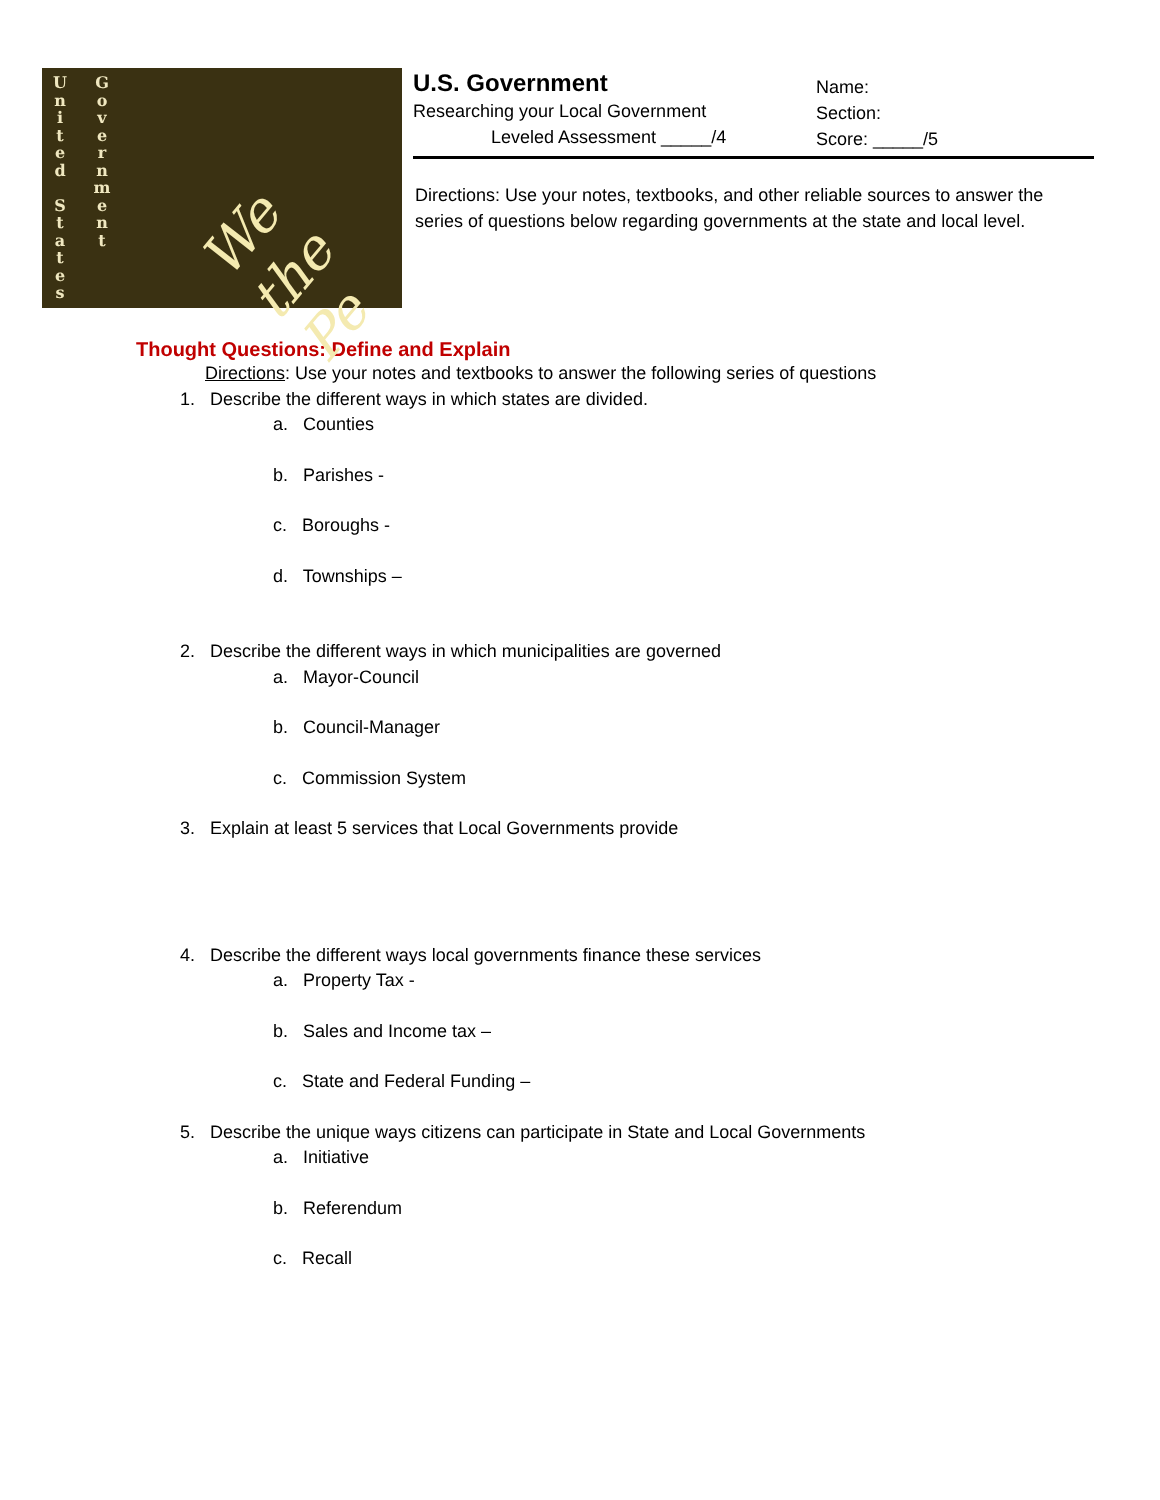U
n
i
t
e
d
S
t
a
t
e
s
G
o
v
e
r
n
m
e
n
t
We the Pe
U.S. Government
Researching your Local Government
Leveled Assessment _____/4
Name:
Section:
Score: _____/5
Directions: Use your notes, textbooks, and other reliable sources to answer the series of questions below regarding governments at the state and local level.
Thought Questions: Define and Explain
Directions: Use your notes and textbooks to answer the following series of questions
1. Describe the different ways in which states are divided.
a. Counties
b. Parishes -
c. Boroughs -
d. Townships –
2. Describe the different ways in which municipalities are governed
a. Mayor-Council
b. Council-Manager
c. Commission System
3. Explain at least 5 services that Local Governments provide
4. Describe the different ways local governments finance these services
a. Property Tax -
b. Sales and Income tax –
c. State and Federal Funding –
5. Describe the unique ways citizens can participate in State and Local Governments
a. Initiative
b. Referendum
c. Recall